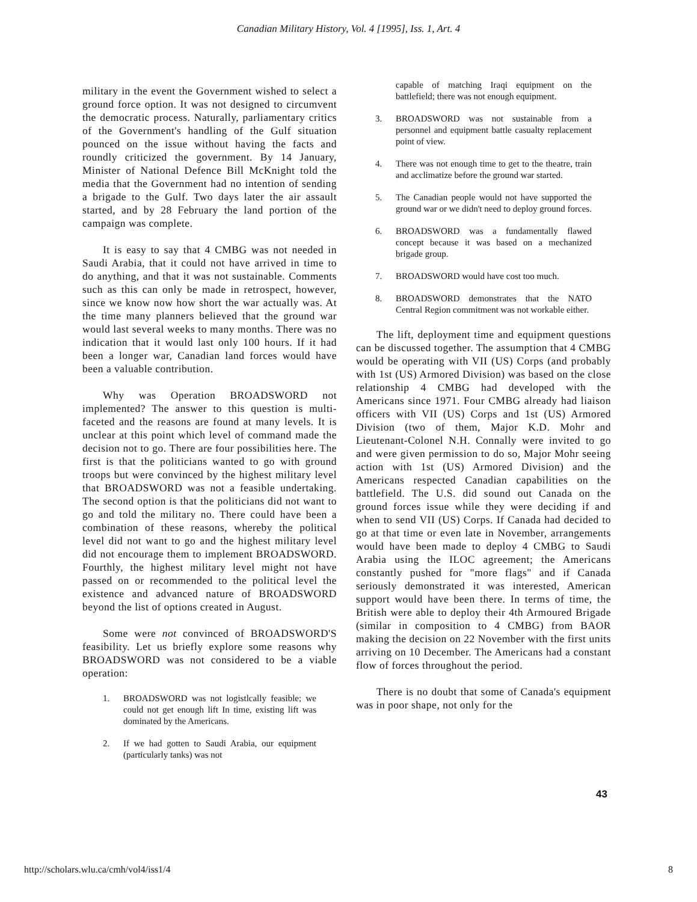Canadian Military History, Vol. 4 [1995], Iss. 1, Art. 4
military in the event the Government wished to select a ground force option. It was not designed to circumvent the democratic process. Naturally, parliamentary critics of the Government's handling of the Gulf situation pounced on the issue without having the facts and roundly criticized the government. By 14 January, Minister of National Defence Bill McKnight told the media that the Government had no intention of sending a brigade to the Gulf. Two days later the air assault started, and by 28 February the land portion of the campaign was complete.
It is easy to say that 4 CMBG was not needed in Saudi Arabia, that it could not have arrived in time to do anything, and that it was not sustainable. Comments such as this can only be made in retrospect, however, since we know now how short the war actually was. At the time many planners believed that the ground war would last several weeks to many months. There was no indication that it would last only 100 hours. If it had been a longer war, Canadian land forces would have been a valuable contribution.
Why was Operation BROADSWORD not implemented? The answer to this question is multi-faceted and the reasons are found at many levels. It is unclear at this point which level of command made the decision not to go. There are four possibilities here. The first is that the politicians wanted to go with ground troops but were convinced by the highest military level that BROADSWORD was not a feasible undertaking. The second option is that the politicians did not want to go and told the military no. There could have been a combination of these reasons, whereby the political level did not want to go and the highest military level did not encourage them to implement BROADSWORD. Fourthly, the highest military level might not have passed on or recommended to the political level the existence and advanced nature of BROADSWORD beyond the list of options created in August.
Some were not convinced of BROADSWORD'S feasibility. Let us briefly explore some reasons why BROADSWORD was not considered to be a viable operation:
1. BROADSWORD was not logistlcally feasible; we could not get enough lift In time, existing lift was dominated by the Americans.
2. If we had gotten to Saudi Arabia, our equipment (particularly tanks) was not
capable of matching Iraqi equipment on the battlefield; there was not enough equipment.
3. BROADSWORD was not sustainable from a personnel and equipment battle casualty replacement point of view.
4. There was not enough time to get to the theatre, train and acclimatize before the ground war started.
5. The Canadian people would not have supported the ground war or we didn't need to deploy ground forces.
6. BROADSWORD was a fundamentally flawed concept because it was based on a mechanized brigade group.
7. BROADSWORD would have cost too much.
8. BROADSWORD demonstrates that the NATO Central Region commitment was not workable either.
The lift, deployment time and equipment questions can be discussed together. The assumption that 4 CMBG would be operating with VII (US) Corps (and probably with 1st (US) Armored Division) was based on the close relationship 4 CMBG had developed with the Americans since 1971. Four CMBG already had liaison officers with VII (US) Corps and 1st (US) Armored Division (two of them, Major K.D. Mohr and Lieutenant-Colonel N.H. Connally were invited to go and were given permission to do so, Major Mohr seeing action with 1st (US) Armored Division) and the Americans respected Canadian capabilities on the battlefield. The U.S. did sound out Canada on the ground forces issue while they were deciding if and when to send VII (US) Corps. If Canada had decided to go at that time or even late in November, arrangements would have been made to deploy 4 CMBG to Saudi Arabia using the ILOC agreement; the Americans constantly pushed for "more flags" and if Canada seriously demonstrated it was interested, American support would have been there. In terms of time, the British were able to deploy their 4th Armoured Brigade (similar in composition to 4 CMBG) from BAOR making the decision on 22 November with the first units arriving on 10 December. The Americans had a constant flow of forces throughout the period.
There is no doubt that some of Canada's equipment was in poor shape, not only for the
43
http://scholars.wlu.ca/cmh/vol4/iss1/4 8